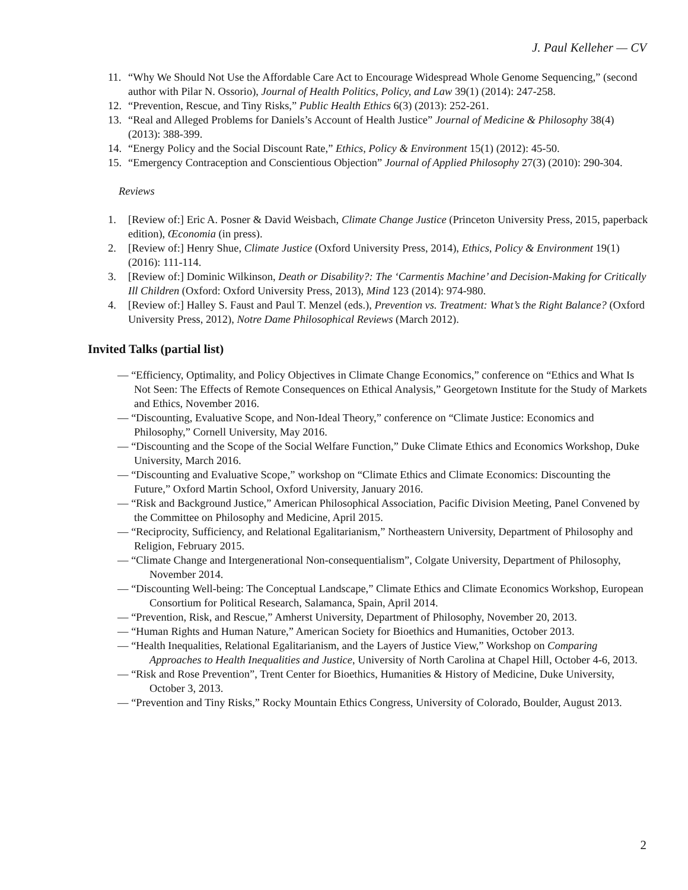J. Paul Kelleher — CV
11. “Why We Should Not Use the Affordable Care Act to Encourage Widespread Whole Genome Sequencing,” (second author with Pilar N. Ossorio), Journal of Health Politics, Policy, and Law 39(1) (2014): 247-258.
12. “Prevention, Rescue, and Tiny Risks,” Public Health Ethics 6(3) (2013): 252-261.
13. “Real and Alleged Problems for Daniels’s Account of Health Justice” Journal of Medicine & Philosophy 38(4) (2013): 388-399.
14. “Energy Policy and the Social Discount Rate,” Ethics, Policy & Environment 15(1) (2012): 45-50.
15. “Emergency Contraception and Conscientious Objection” Journal of Applied Philosophy 27(3) (2010): 290-304.
Reviews
1. [Review of:] Eric A. Posner & David Weisbach, Climate Change Justice (Princeton University Press, 2015, paperback edition), Œconomia (in press).
2. [Review of:] Henry Shue, Climate Justice (Oxford University Press, 2014), Ethics, Policy & Environment 19(1) (2016): 111-114.
3. [Review of:] Dominic Wilkinson, Death or Disability?: The ‘Carmentis Machine’ and Decision-Making for Critically Ill Children (Oxford: Oxford University Press, 2013), Mind 123 (2014): 974-980.
4. [Review of:] Halley S. Faust and Paul T. Menzel (eds.), Prevention vs. Treatment: What’s the Right Balance? (Oxford University Press, 2012), Notre Dame Philosophical Reviews (March 2012).
Invited Talks (partial list)
— “Efficiency, Optimality, and Policy Objectives in Climate Change Economics,” conference on “Ethics and What Is Not Seen: The Effects of Remote Consequences on Ethical Analysis,” Georgetown Institute for the Study of Markets and Ethics, November 2016.
— “Discounting, Evaluative Scope, and Non-Ideal Theory,” conference on “Climate Justice: Economics and Philosophy,” Cornell University, May 2016.
— “Discounting and the Scope of the Social Welfare Function,” Duke Climate Ethics and Economics Workshop, Duke University, March 2016.
— “Discounting and Evaluative Scope,” workshop on “Climate Ethics and Climate Economics: Discounting the Future,” Oxford Martin School, Oxford University, January 2016.
— “Risk and Background Justice,” American Philosophical Association, Pacific Division Meeting, Panel Convened by the Committee on Philosophy and Medicine, April 2015.
— “Reciprocity, Sufficiency, and Relational Egalitarianism,” Northeastern University, Department of Philosophy and Religion, February 2015.
— “Climate Change and Intergenerational Non-consequentialism”, Colgate University, Department of Philosophy, November 2014.
— “Discounting Well-being: The Conceptual Landscape,” Climate Ethics and Climate Economics Workshop, European Consortium for Political Research, Salamanca, Spain, April 2014.
— “Prevention, Risk, and Rescue,” Amherst University, Department of Philosophy, November 20, 2013.
— “Human Rights and Human Nature,” American Society for Bioethics and Humanities, October 2013.
— “Health Inequalities, Relational Egalitarianism, and the Layers of Justice View,” Workshop on Comparing Approaches to Health Inequalities and Justice, University of North Carolina at Chapel Hill, October 4-6, 2013.
— “Risk and Rose Prevention”, Trent Center for Bioethics, Humanities & History of Medicine, Duke University, October 3, 2013.
— “Prevention and Tiny Risks,” Rocky Mountain Ethics Congress, University of Colorado, Boulder, August 2013.
2